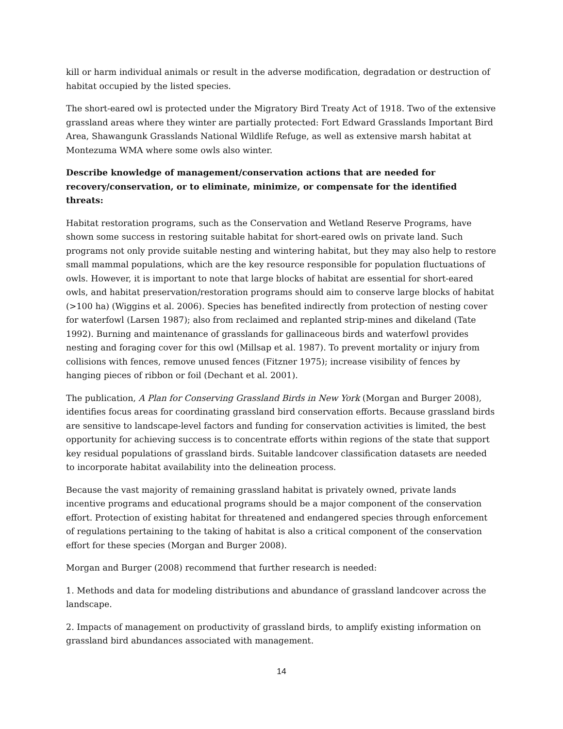kill or harm individual animals or result in the adverse modification, degradation or destruction of habitat occupied by the listed species.
The short-eared owl is protected under the Migratory Bird Treaty Act of 1918. Two of the extensive grassland areas where they winter are partially protected: Fort Edward Grasslands Important Bird Area, Shawangunk Grasslands National Wildlife Refuge, as well as extensive marsh habitat at Montezuma WMA where some owls also winter.
Describe knowledge of management/conservation actions that are needed for recovery/conservation, or to eliminate, minimize, or compensate for the identified threats:
Habitat restoration programs, such as the Conservation and Wetland Reserve Programs, have shown some success in restoring suitable habitat for short-eared owls on private land. Such programs not only provide suitable nesting and wintering habitat, but they may also help to restore small mammal populations, which are the key resource responsible for population fluctuations of owls. However, it is important to note that large blocks of habitat are essential for short-eared owls, and habitat preservation/restoration programs should aim to conserve large blocks of habitat (>100 ha) (Wiggins et al. 2006). Species has benefited indirectly from protection of nesting cover for waterfowl (Larsen 1987); also from reclaimed and replanted strip-mines and dikeland (Tate 1992). Burning and maintenance of grasslands for gallinaceous birds and waterfowl provides nesting and foraging cover for this owl (Millsap et al. 1987). To prevent mortality or injury from collisions with fences, remove unused fences (Fitzner 1975); increase visibility of fences by hanging pieces of ribbon or foil (Dechant et al. 2001).
The publication, A Plan for Conserving Grassland Birds in New York (Morgan and Burger 2008), identifies focus areas for coordinating grassland bird conservation efforts. Because grassland birds are sensitive to landscape-level factors and funding for conservation activities is limited, the best opportunity for achieving success is to concentrate efforts within regions of the state that support key residual populations of grassland birds. Suitable landcover classification datasets are needed to incorporate habitat availability into the delineation process.
Because the vast majority of remaining grassland habitat is privately owned, private lands incentive programs and educational programs should be a major component of the conservation effort. Protection of existing habitat for threatened and endangered species through enforcement of regulations pertaining to the taking of habitat is also a critical component of the conservation effort for these species (Morgan and Burger 2008).
Morgan and Burger (2008) recommend that further research is needed:
1. Methods and data for modeling distributions and abundance of grassland landcover across the landscape.
2. Impacts of management on productivity of grassland birds, to amplify existing information on grassland bird abundances associated with management.
14